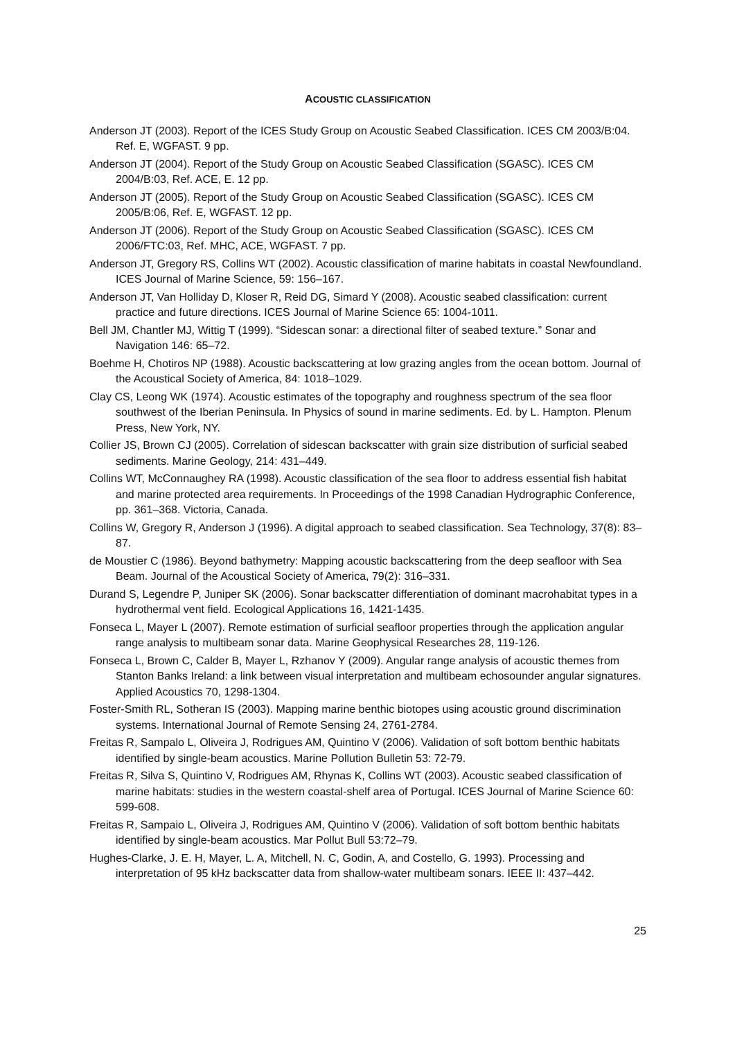ACOUSTIC CLASSIFICATION
Anderson JT (2003). Report of the ICES Study Group on Acoustic Seabed Classification. ICES CM 2003/B:04. Ref. E, WGFAST. 9 pp.
Anderson JT (2004). Report of the Study Group on Acoustic Seabed Classification (SGASC). ICES CM 2004/B:03, Ref. ACE, E. 12 pp.
Anderson JT (2005). Report of the Study Group on Acoustic Seabed Classification (SGASC). ICES CM 2005/B:06, Ref. E, WGFAST. 12 pp.
Anderson JT (2006). Report of the Study Group on Acoustic Seabed Classification (SGASC). ICES CM 2006/FTC:03, Ref. MHC, ACE, WGFAST. 7 pp.
Anderson JT, Gregory RS, Collins WT (2002). Acoustic classification of marine habitats in coastal Newfoundland. ICES Journal of Marine Science, 59: 156–167.
Anderson JT, Van Holliday D, Kloser R, Reid DG, Simard Y (2008). Acoustic seabed classification: current practice and future directions. ICES Journal of Marine Science 65: 1004-1011.
Bell JM, Chantler MJ, Wittig T (1999). “Sidescan sonar: a directional filter of seabed texture.” Sonar and Navigation 146: 65–72.
Boehme H, Chotiros NP (1988). Acoustic backscattering at low grazing angles from the ocean bottom. Journal of the Acoustical Society of America, 84: 1018–1029.
Clay CS, Leong WK (1974). Acoustic estimates of the topography and roughness spectrum of the sea floor southwest of the Iberian Peninsula. In Physics of sound in marine sediments. Ed. by L. Hampton. Plenum Press, New York, NY.
Collier JS, Brown CJ (2005). Correlation of sidescan backscatter with grain size distribution of surficial seabed sediments. Marine Geology, 214: 431–449.
Collins WT, McConnaughey RA (1998). Acoustic classification of the sea floor to address essential fish habitat and marine protected area requirements. In Proceedings of the 1998 Canadian Hydrographic Conference, pp. 361–368. Victoria, Canada.
Collins W, Gregory R, Anderson J (1996). A digital approach to seabed classification. Sea Technology, 37(8): 83–87.
de Moustier C (1986). Beyond bathymetry: Mapping acoustic backscattering from the deep seafloor with Sea Beam. Journal of the Acoustical Society of America, 79(2): 316–331.
Durand S, Legendre P, Juniper SK (2006). Sonar backscatter differentiation of dominant macrohabitat types in a hydrothermal vent field. Ecological Applications 16, 1421-1435.
Fonseca L, Mayer L (2007). Remote estimation of surficial seafloor properties through the application angular range analysis to multibeam sonar data. Marine Geophysical Researches 28, 119-126.
Fonseca L, Brown C, Calder B, Mayer L, Rzhanov Y (2009). Angular range analysis of acoustic themes from Stanton Banks Ireland: a link between visual interpretation and multibeam echosounder angular signatures. Applied Acoustics 70, 1298-1304.
Foster-Smith RL, Sotheran IS (2003). Mapping marine benthic biotopes using acoustic ground discrimination systems. International Journal of Remote Sensing 24, 2761-2784.
Freitas R, Sampalo L, Oliveira J, Rodrigues AM, Quintino V (2006). Validation of soft bottom benthic habitats identified by single-beam acoustics. Marine Pollution Bulletin 53: 72-79.
Freitas R, Silva S, Quintino V, Rodrigues AM, Rhynas K, Collins WT (2003). Acoustic seabed classification of marine habitats: studies in the western coastal-shelf area of Portugal. ICES Journal of Marine Science 60: 599-608.
Freitas R, Sampaio L, Oliveira J, Rodrigues AM, Quintino V (2006). Validation of soft bottom benthic habitats identified by single-beam acoustics. Mar Pollut Bull 53:72–79.
Hughes-Clarke, J. E. H, Mayer, L. A, Mitchell, N. C, Godin, A, and Costello, G. 1993). Processing and interpretation of 95 kHz backscatter data from shallow-water multibeam sonars. IEEE II: 437–442.
25